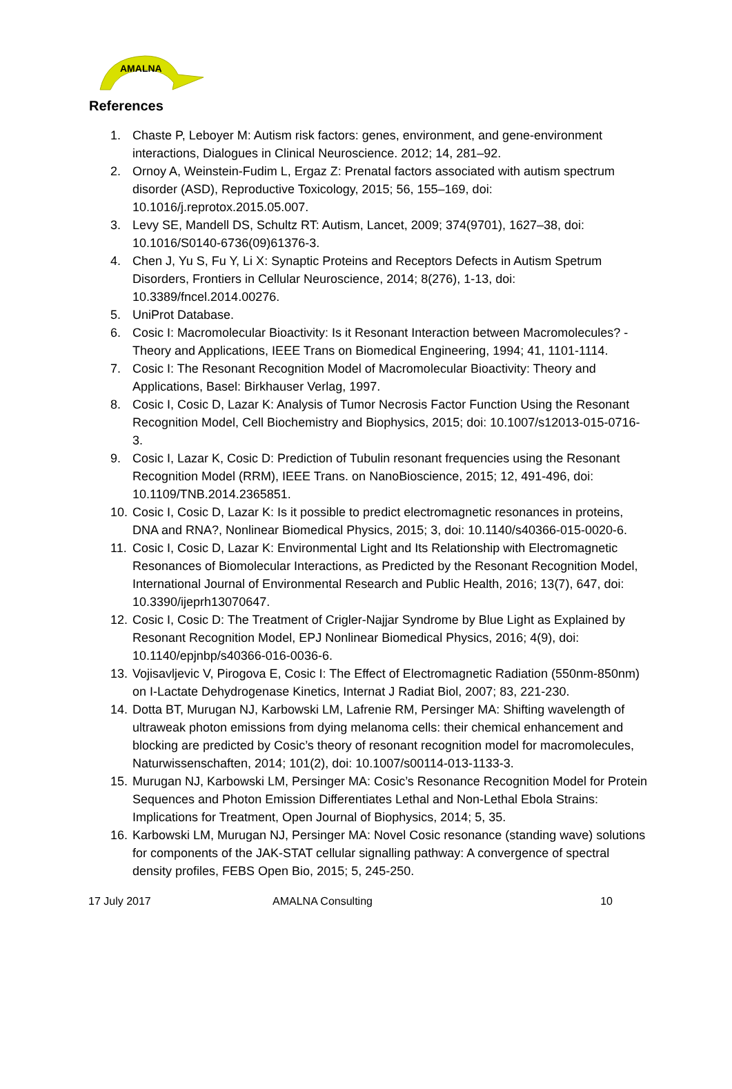AMALNA
References
1. Chaste P, Leboyer M: Autism risk factors: genes, environment, and gene-environment interactions, Dialogues in Clinical Neuroscience. 2012; 14, 281–92.
2. Ornoy A, Weinstein-Fudim L, Ergaz Z: Prenatal factors associated with autism spectrum disorder (ASD), Reproductive Toxicology, 2015; 56, 155–169, doi: 10.1016/j.reprotox.2015.05.007.
3. Levy SE, Mandell DS, Schultz RT: Autism, Lancet, 2009; 374(9701), 1627–38, doi: 10.1016/S0140-6736(09)61376-3.
4. Chen J, Yu S, Fu Y, Li X: Synaptic Proteins and Receptors Defects in Autism Spetrum Disorders, Frontiers in Cellular Neuroscience, 2014; 8(276), 1-13, doi: 10.3389/fncel.2014.00276.
5. UniProt Database.
6. Cosic I: Macromolecular Bioactivity: Is it Resonant Interaction between Macromolecules? -Theory and Applications, IEEE Trans on Biomedical Engineering, 1994; 41, 1101-1114.
7. Cosic I: The Resonant Recognition Model of Macromolecular Bioactivity: Theory and Applications, Basel: Birkhauser Verlag, 1997.
8. Cosic I, Cosic D, Lazar K: Analysis of Tumor Necrosis Factor Function Using the Resonant Recognition Model, Cell Biochemistry and Biophysics, 2015; doi: 10.1007/s12013-015-0716-3.
9. Cosic I, Lazar K, Cosic D: Prediction of Tubulin resonant frequencies using the Resonant Recognition Model (RRM), IEEE Trans. on NanoBioscience, 2015; 12, 491-496, doi: 10.1109/TNB.2014.2365851.
10. Cosic I, Cosic D, Lazar K: Is it possible to predict electromagnetic resonances in proteins, DNA and RNA?, Nonlinear Biomedical Physics, 2015; 3, doi: 10.1140/s40366-015-0020-6.
11. Cosic I, Cosic D, Lazar K: Environmental Light and Its Relationship with Electromagnetic Resonances of Biomolecular Interactions, as Predicted by the Resonant Recognition Model, International Journal of Environmental Research and Public Health, 2016; 13(7), 647, doi: 10.3390/ijeprh13070647.
12. Cosic I, Cosic D: The Treatment of Crigler-Najjar Syndrome by Blue Light as Explained by Resonant Recognition Model, EPJ Nonlinear Biomedical Physics, 2016; 4(9), doi: 10.1140/epjnbp/s40366-016-0036-6.
13. Vojisavljevic V, Pirogova E, Cosic I: The Effect of Electromagnetic Radiation (550nm-850nm) on I-Lactate Dehydrogenase Kinetics, Internat J Radiat Biol, 2007; 83, 221-230.
14. Dotta BT, Murugan NJ, Karbowski LM, Lafrenie RM, Persinger MA: Shifting wavelength of ultraweak photon emissions from dying melanoma cells: their chemical enhancement and blocking are predicted by Cosic’s theory of resonant recognition model for macromolecules, Naturwissenschaften, 2014; 101(2), doi: 10.1007/s00114-013-1133-3.
15. Murugan NJ, Karbowski LM, Persinger MA: Cosic’s Resonance Recognition Model for Protein Sequences and Photon Emission Differentiates Lethal and Non-Lethal Ebola Strains: Implications for Treatment, Open Journal of Biophysics, 2014; 5, 35.
16. Karbowski LM, Murugan NJ, Persinger MA: Novel Cosic resonance (standing wave) solutions for components of the JAK-STAT cellular signalling pathway: A convergence of spectral density profiles, FEBS Open Bio, 2015; 5, 245-250.
17 July 2017 AMALNA Consulting 10